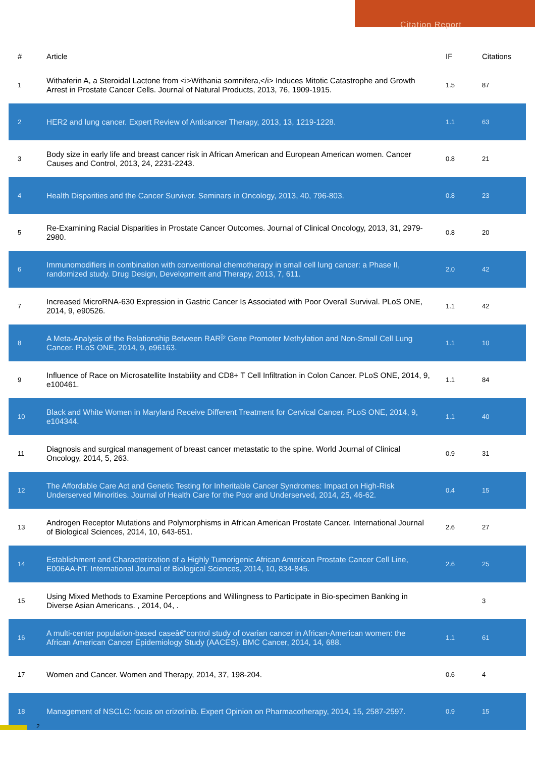Citation Report
| # | Article | IF | Citations |
| --- | --- | --- | --- |
| 1 | Withaferin A, a Steroidal Lactone from <i>Withania somnifera,</i> Induces Mitotic Catastrophe and Growth Arrest in Prostate Cancer Cells. Journal of Natural Products, 2013, 76, 1909-1915. | 1.5 | 87 |
| 2 | HER2 and lung cancer. Expert Review of Anticancer Therapy, 2013, 13, 1219-1228. | 1.1 | 63 |
| 3 | Body size in early life and breast cancer risk in African American and European American women. Cancer Causes and Control, 2013, 24, 2231-2243. | 0.8 | 21 |
| 4 | Health Disparities and the Cancer Survivor. Seminars in Oncology, 2013, 40, 796-803. | 0.8 | 23 |
| 5 | Re-Examining Racial Disparities in Prostate Cancer Outcomes. Journal of Clinical Oncology, 2013, 31, 2979-2980. | 0.8 | 20 |
| 6 | Immunomodifiers in combination with conventional chemotherapy in small cell lung cancer: a Phase II, randomized study. Drug Design, Development and Therapy, 2013, 7, 611. | 2.0 | 42 |
| 7 | Increased MicroRNA-630 Expression in Gastric Cancer Is Associated with Poor Overall Survival. PLoS ONE, 2014, 9, e90526. | 1.1 | 42 |
| 8 | A Meta-Analysis of the Relationship Between RARÎ² Gene Promoter Methylation and Non-Small Cell Lung Cancer. PLoS ONE, 2014, 9, e96163. | 1.1 | 10 |
| 9 | Influence of Race on Microsatellite Instability and CD8+ T Cell Infiltration in Colon Cancer. PLoS ONE, 2014, 9, e100461. | 1.1 | 84 |
| 10 | Black and White Women in Maryland Receive Different Treatment for Cervical Cancer. PLoS ONE, 2014, 9, e104344. | 1.1 | 40 |
| 11 | Diagnosis and surgical management of breast cancer metastatic to the spine. World Journal of Clinical Oncology, 2014, 5, 263. | 0.9 | 31 |
| 12 | The Affordable Care Act and Genetic Testing for Inheritable Cancer Syndromes: Impact on High-Risk Underserved Minorities. Journal of Health Care for the Poor and Underserved, 2014, 25, 46-62. | 0.4 | 15 |
| 13 | Androgen Receptor Mutations and Polymorphisms in African American Prostate Cancer. International Journal of Biological Sciences, 2014, 10, 643-651. | 2.6 | 27 |
| 14 | Establishment and Characterization of a Highly Tumorigenic African American Prostate Cancer Cell Line, E006AA-hT. International Journal of Biological Sciences, 2014, 10, 834-845. | 2.6 | 25 |
| 15 | Using Mixed Methods to Examine Perceptions and Willingness to Participate in Bio-specimen Banking in Diverse Asian Americans. , 2014, 04, . | | 3 |
| 16 | A multi-center population-based caseâ€“control study of ovarian cancer in African-American women: the African American Cancer Epidemiology Study (AACES). BMC Cancer, 2014, 14, 688. | 1.1 | 61 |
| 17 | Women and Cancer. Women and Therapy, 2014, 37, 198-204. | 0.6 | 4 |
| 18 | Management of NSCLC: focus on crizotinib. Expert Opinion on Pharmacotherapy, 2014, 15, 2587-2597. | 0.9 | 15 |
2